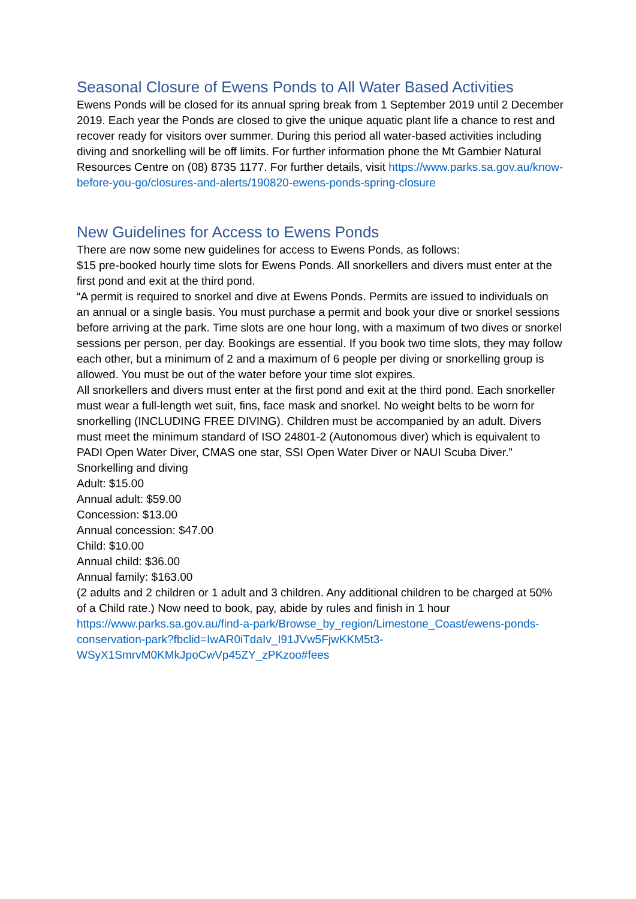Seasonal Closure of Ewens Ponds to All Water Based Activities
Ewens Ponds will be closed for its annual spring break from 1 September 2019 until 2 December 2019. Each year the Ponds are closed to give the unique aquatic plant life a chance to rest and recover ready for visitors over summer. During this period all water-based activities including diving and snorkelling will be off limits. For further information phone the Mt Gambier Natural Resources Centre on (08) 8735 1177. For further details, visit https://www.parks.sa.gov.au/know-before-you-go/closures-and-alerts/190820-ewens-ponds-spring-closure
New Guidelines for Access to Ewens Ponds
There are now some new guidelines for access to Ewens Ponds, as follows:
$15 pre-booked hourly time slots for Ewens Ponds. All snorkellers and divers must enter at the first pond and exit at the third pond.
“A permit is required to snorkel and dive at Ewens Ponds. Permits are issued to individuals on an annual or a single basis. You must purchase a permit and book your dive or snorkel sessions before arriving at the park. Time slots are one hour long, with a maximum of two dives or snorkel sessions per person, per day. Bookings are essential. If you book two time slots, they may follow each other, but a minimum of 2 and a maximum of 6 people per diving or snorkelling group is allowed. You must be out of the water before your time slot expires.
All snorkellers and divers must enter at the first pond and exit at the third pond. Each snorkeller must wear a full-length wet suit, fins, face mask and snorkel. No weight belts to be worn for snorkelling (INCLUDING FREE DIVING). Children must be accompanied by an adult. Divers must meet the minimum standard of ISO 24801-2 (Autonomous diver) which is equivalent to PADI Open Water Diver, CMAS one star, SSI Open Water Diver or NAUI Scuba Diver.”
Snorkelling and diving
Adult: $15.00
Annual adult: $59.00
Concession: $13.00
Annual concession: $47.00
Child: $10.00
Annual child: $36.00
Annual family: $163.00
(2 adults and 2 children or 1 adult and 3 children. Any additional children to be charged at 50% of a Child rate.) Now need to book, pay, abide by rules and finish in 1 hour https://www.parks.sa.gov.au/find-a-park/Browse_by_region/Limestone_Coast/ewens-ponds-conservation-park?fbclid=IwAR0iTdaIv_I91JVw5FjwKKM5t3-WSyX1SmrvM0KMkJpoCwVp45ZY_zPKzoo#fees